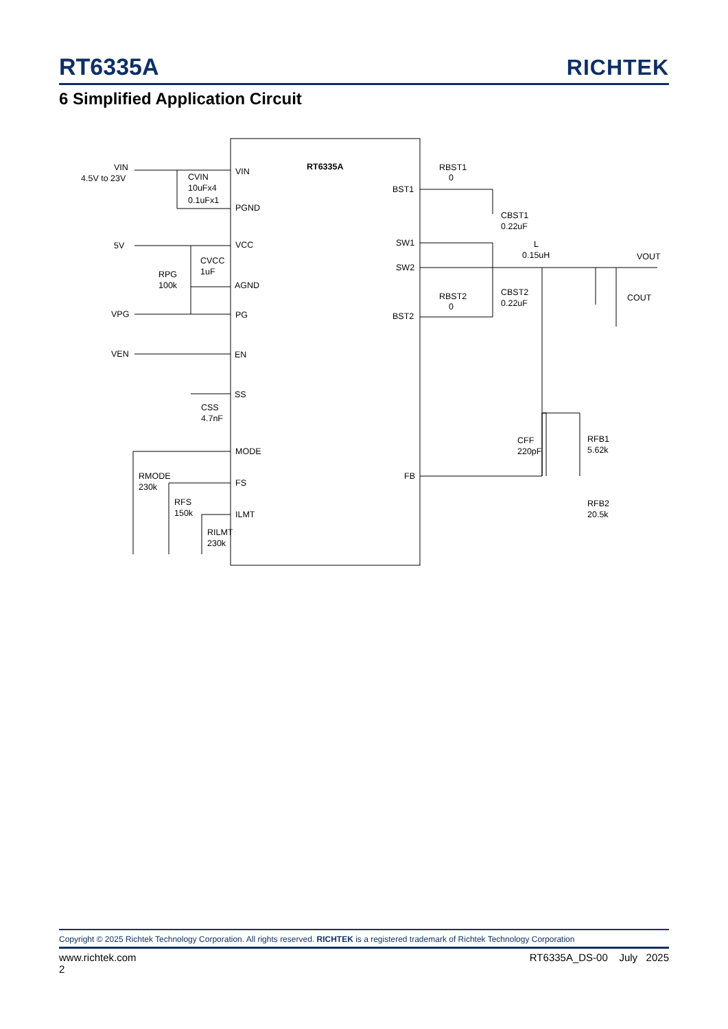RT6335A
RICHTEK
6 Simplified Application Circuit
RT6335A
VIN
PGND
VCC
AGND
PG
EN
SS
MODE
FS
ILMT
BST1
SW1
SW2
BST2
FB
VIN
4.5V to 23V
CVIN
10uFx4
0.1uFx1
5V
CVCC
1uF
RPG
100k
VPG
VEN
CSS
4.7nF
RMODE
230k
RFS
150k
RILMT
230k
RBST1
0
CBST1
0.22uF
L
0.15uH
VOUT
COUT
RBST2
0
CBST2
0.22uF
CFF
220pF
RFB1
5.62k
RFB2
20.5k
Copyright © 2025 Richtek Technology Corporation. All rights reserved. RICHTEK is a registered trademark of Richtek Technology Corporation
www.richtek.com
2 RT6335A_DS-00 July 2025